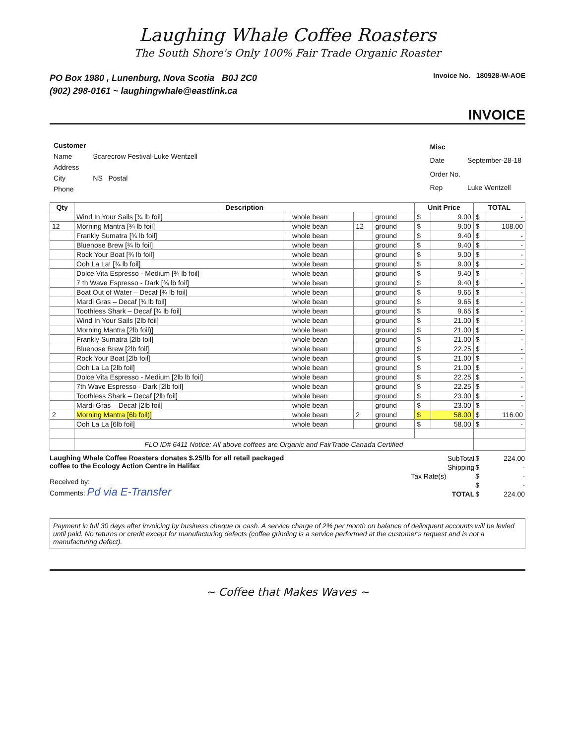Laughing Whale Coffee Roasters
The South Shore's Only 100% Fair Trade Organic Roaster
PO Box 1980 , Lunenburg, Nova Scotia B0J 2C0
(902) 298-0161 ~ laughingwhale@eastlink.ca
Invoice No. 180928-W-AOE
INVOICE
| Customer | |
| Name | Scarecrow Festival-Luke Wentzell |
| Address | |
| City | NS Postal |
| Phone | |
| Misc | |
| Date | September-28-18 |
| Order No. | |
| Rep | Luke Wentzell |
| Qty | Description | | | | | Unit Price | | TOTAL | |
| --- | --- | --- | --- | --- | --- | --- | --- | --- | --- |
| | Wind In Your Sails [¾ lb foil] | | whole bean | | ground | $ | 9.00 | $ | - |
| 12 | Morning Mantra [¾ lb foil] | | whole bean | 12 | ground | $ | 9.00 | $ | 108.00 |
| | Frankly Sumatra [¾ lb foil] | | whole bean | | ground | $ | 9.40 | $ | - |
| | Bluenose Brew [¾ lb foil] | | whole bean | | ground | $ | 9.40 | $ | - |
| | Rock Your Boat [¾ lb foil] | | whole bean | | ground | $ | 9.00 | $ | - |
| | Ooh La La! [¾ lb foil] | | whole bean | | ground | $ | 9.00 | $ | - |
| | Dolce Vita Espresso - Medium [¾ lb foil] | | whole bean | | ground | $ | 9.40 | $ | - |
| | 7 th Wave Espresso - Dark [¾ lb foil] | | whole bean | | ground | $ | 9.40 | $ | - |
| | Boat Out of Water – Decaf [¾ lb foil] | | whole bean | | ground | $ | 9.65 | $ | - |
| | Mardi Gras – Decaf [¾ lb foil] | | whole bean | | ground | $ | 9.65 | $ | - |
| | Toothless Shark – Decaf [¾ lb foil] | | whole bean | | ground | $ | 9.65 | $ | - |
| | Wind In Your Sails [2lb foil] | | whole bean | | ground | $ | 21.00 | $ | - |
| | Morning Mantra [2lb foil)] | | whole bean | | ground | $ | 21.00 | $ | - |
| | Frankly Sumatra [2lb foil] | | whole bean | | ground | $ | 21.00 | $ | - |
| | Bluenose Brew [2lb foil] | | whole bean | | ground | $ | 22.25 | $ | - |
| | Rock Your Boat [2lb foil] | | whole bean | | ground | $ | 21.00 | $ | - |
| | Ooh La La [2lb foil] | | whole bean | | ground | $ | 21.00 | $ | - |
| | Dolce Vita Espresso - Medium [2lb lb foil] | | whole bean | | ground | $ | 22.25 | $ | - |
| | 7th Wave Espresso - Dark [2lb foil] | | whole bean | | ground | $ | 22.25 | $ | - |
| | Toothless Shark – Decaf [2lb foil] | | whole bean | | ground | $ | 23.00 | $ | - |
| | Mardi Gras – Decaf [2lb foil] | | whole bean | | ground | $ | 23.00 | $ | - |
| 2 | Morning Mantra [6b foil)] | | whole bean | 2 | ground | $ | 58.00 | $ | 116.00 |
| | Ooh La La [6lb foil] | | whole bean | | ground | $ | 58.00 | $ | - |
| | FLO ID# 6411 Notice: All above coffees are Organic and FairTrade Canada Certified | | | | | | | | |
Laughing Whale Coffee Roasters donates $.25/lb for all retail packaged coffee to the Ecology Action Centre in Halifax
Received by:
Comments: Pd via E-Transfer
| | SubTotal | $ | 224.00 |
| | Shipping | $ | - |
| Tax Rate(s) | | $ | - |
| | | $ | - |
| | TOTAL | $ | 224.00 |
Payment in full 30 days after invoicing by business cheque or cash. A service charge of 2% per month on balance of delinquent accounts will be levied until paid. No returns or credit except for manufacturing defects (coffee grinding is a service performed at the customer's request and is not a manufacturing defect).
~ Coffee that Makes Waves ~